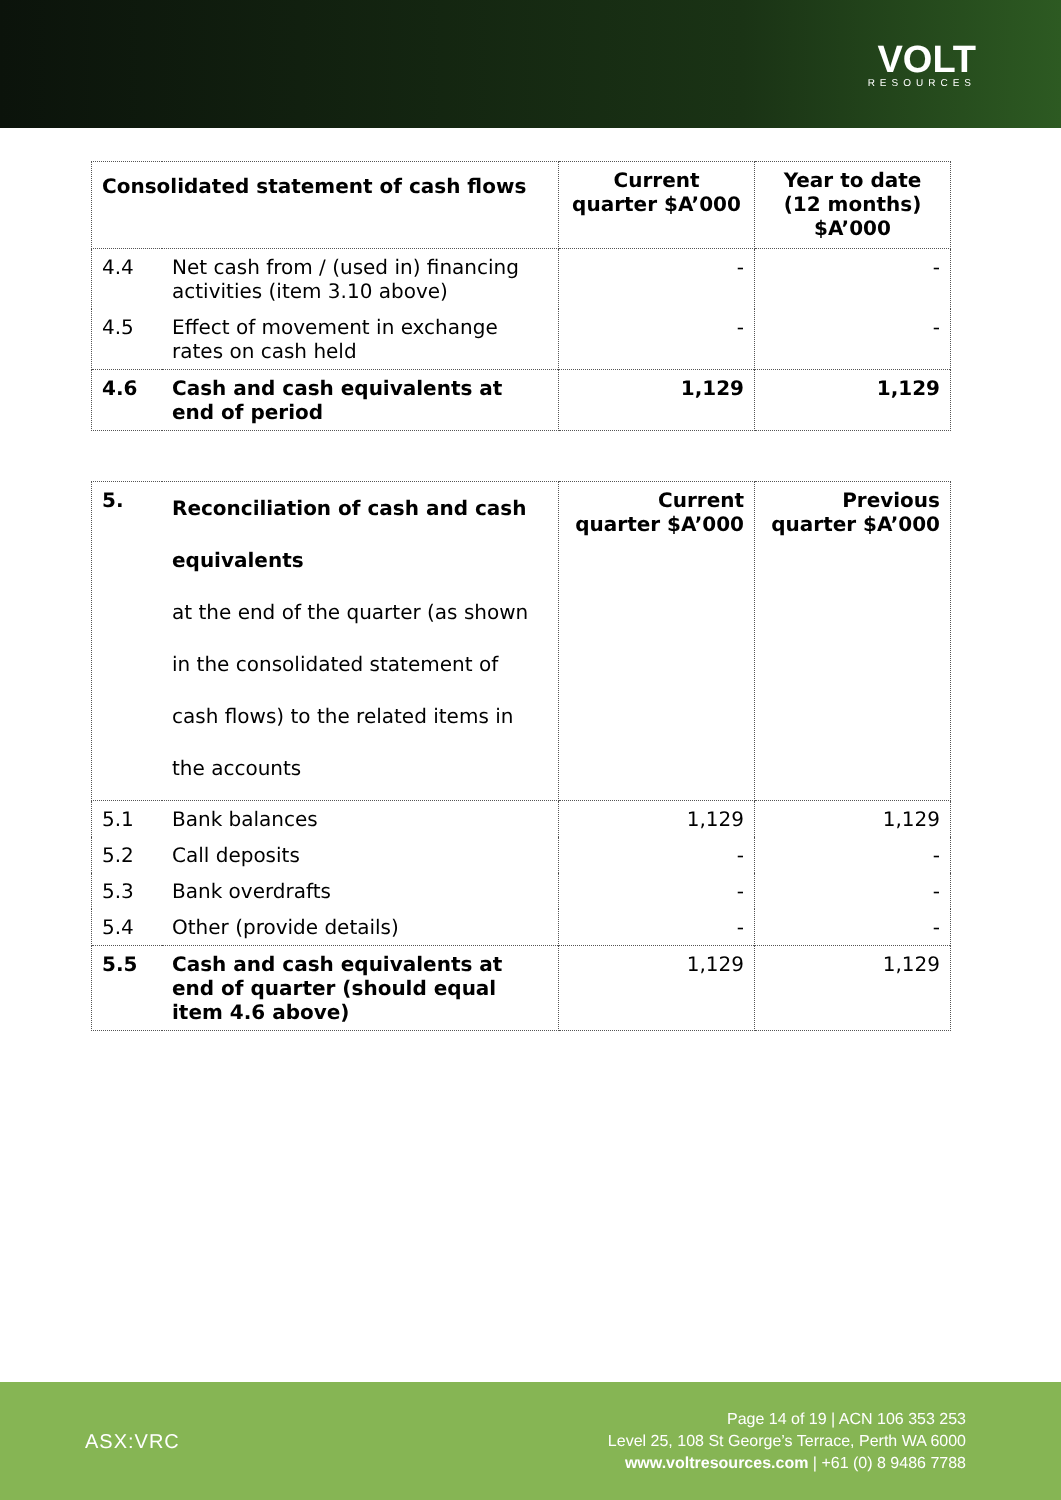VOLT
RESOURCES
| Consolidated statement of cash flows | | Current quarter $A’000 | Year to date (12 months) $A’000 |
| --- | --- | --- | --- |
| 4.4 | Net cash from / (used in) financing activities (item 3.10 above) | - | - |
| 4.5 | Effect of movement in exchange rates on cash held | - | - |
| 4.6 | Cash and cash equivalents at end of period | 1,129 | 1,129 |
| 5. | Reconciliation of cash and cash equivalents at the end of the quarter (as shown in the consolidated statement of cash flows) to the related items in the accounts | Current quarter $A’000 | Previous quarter $A’000 |
| 5.1 | Bank balances | 1,129 | 1,129 |
| 5.2 | Call deposits | - | - |
| 5.3 | Bank overdrafts | - | - |
| 5.4 | Other (provide details) | - | - |
| 5.5 | Cash and cash equivalents at end of quarter (should equal item 4.6 above) | 1,129 | 1,129 |
ASX:VRC
Page 14 of 19 | ACN 106 353 253
Level 25, 108 St George’s Terrace, Perth WA 6000
www.voltresources.com | +61 (0) 8 9486 7788